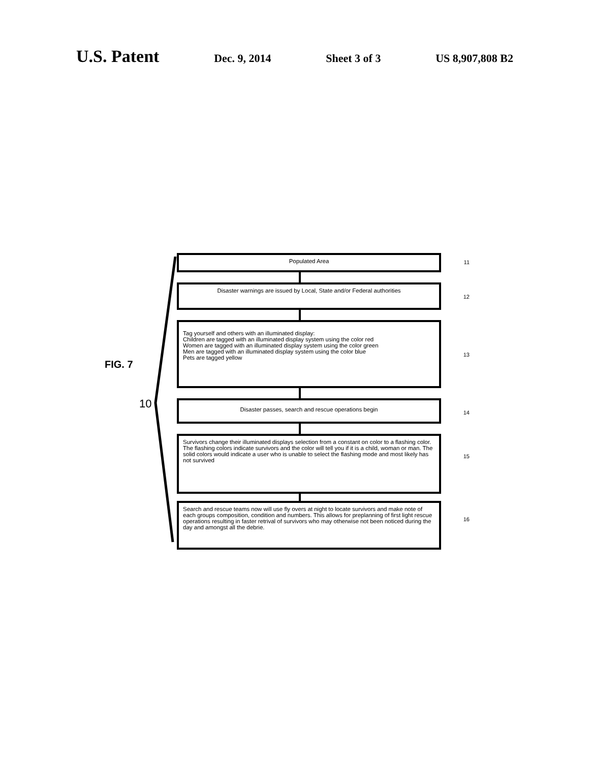U.S. Patent
Dec. 9, 2014 Sheet 3 of 3 US 8,907,808 B2
FIG. 7
10
Populated Area 11
Disaster warnings are issued by Local, State and/or Federal authorities
12
Tag yourself and others with an illuminated display:
Children are tagged with an illuminated display system using the color red
Women are tagged with an illuminated display system using the color green
Men are tagged with an illuminated display system using the color blue
Pets are tagged yellow
13
Disaster passes, search and rescue operations begin 14
Survivors change their illuminated displays selection from a constant on color to a flashing color. The flashing colors indicate survivors and the color will tell you if it is a child, woman or man. The solid colors would indicate a user who is unable to select the flashing mode and most likely has not survived
15
Search and rescue teams now will use fly overs at night to locate survivors and make note of each groups composition, condition and numbers. This allows for preplanning of first light rescue operations resulting in faster retrival of survivors who may otherwise not been noticed during the day and amongst all the debrie.
16